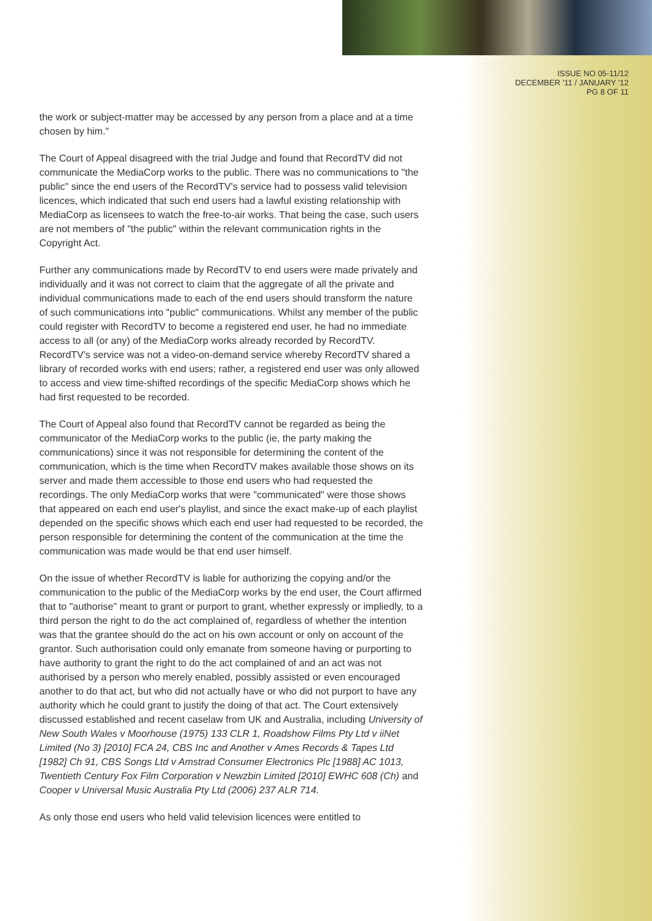ISSUE NO 05-11/12
DECEMBER '11 / JANUARY '12
PG 8 OF 11
the work or subject-matter may be accessed by any person from a place and at a time chosen by him."
The Court of Appeal disagreed with the trial Judge and found that RecordTV did not communicate the MediaCorp works to the public. There was no communications to "the public" since the end users of the RecordTV's service had to possess valid television licences, which indicated that such end users had a lawful existing relationship with MediaCorp as licensees to watch the free-to-air works. That being the case, such users are not members of "the public" within the relevant communication rights in the Copyright Act.
Further any communications made by RecordTV to end users were made privately and individually and it was not correct to claim that the aggregate of all the private and individual communications made to each of the end users should transform the nature of such communications into "public" communications. Whilst any member of the public could register with RecordTV to become a registered end user, he had no immediate access to all (or any) of the MediaCorp works already recorded by RecordTV. RecordTV's service was not a video-on-demand service whereby RecordTV shared a library of recorded works with end users; rather, a registered end user was only allowed to access and view time-shifted recordings of the specific MediaCorp shows which he had first requested to be recorded.
The Court of Appeal also found that RecordTV cannot be regarded as being the communicator of the MediaCorp works to the public (ie, the party making the communications) since it was not responsible for determining the content of the communication, which is the time when RecordTV makes available those shows on its server and made them accessible to those end users who had requested the recordings. The only MediaCorp works that were "communicated" were those shows that appeared on each end user's playlist, and since the exact make-up of each playlist depended on the specific shows which each end user had requested to be recorded, the person responsible for determining the content of the communication at the time the communication was made would be that end user himself.
On the issue of whether RecordTV is liable for authorizing the copying and/or the communication to the public of the MediaCorp works by the end user, the Court affirmed that to "authorise" meant to grant or purport to grant, whether expressly or impliedly, to a third person the right to do the act complained of, regardless of whether the intention was that the grantee should do the act on his own account or only on account of the grantor. Such authorisation could only emanate from someone having or purporting to have authority to grant the right to do the act complained of and an act was not authorised by a person who merely enabled, possibly assisted or even encouraged another to do that act, but who did not actually have or who did not purport to have any authority which he could grant to justify the doing of that act. The Court extensively discussed established and recent caselaw from UK and Australia, including University of New South Wales v Moorhouse (1975) 133 CLR 1, Roadshow Films Pty Ltd v iiNet Limited (No 3) [2010] FCA 24, CBS Inc and Another v Ames Records & Tapes Ltd [1982] Ch 91, CBS Songs Ltd v Amstrad Consumer Electronics Plc [1988] AC 1013, Twentieth Century Fox Film Corporation v Newzbin Limited [2010] EWHC 608 (Ch) and Cooper v Universal Music Australia Pty Ltd (2006) 237 ALR 714.
As only those end users who held valid television licences were entitled to